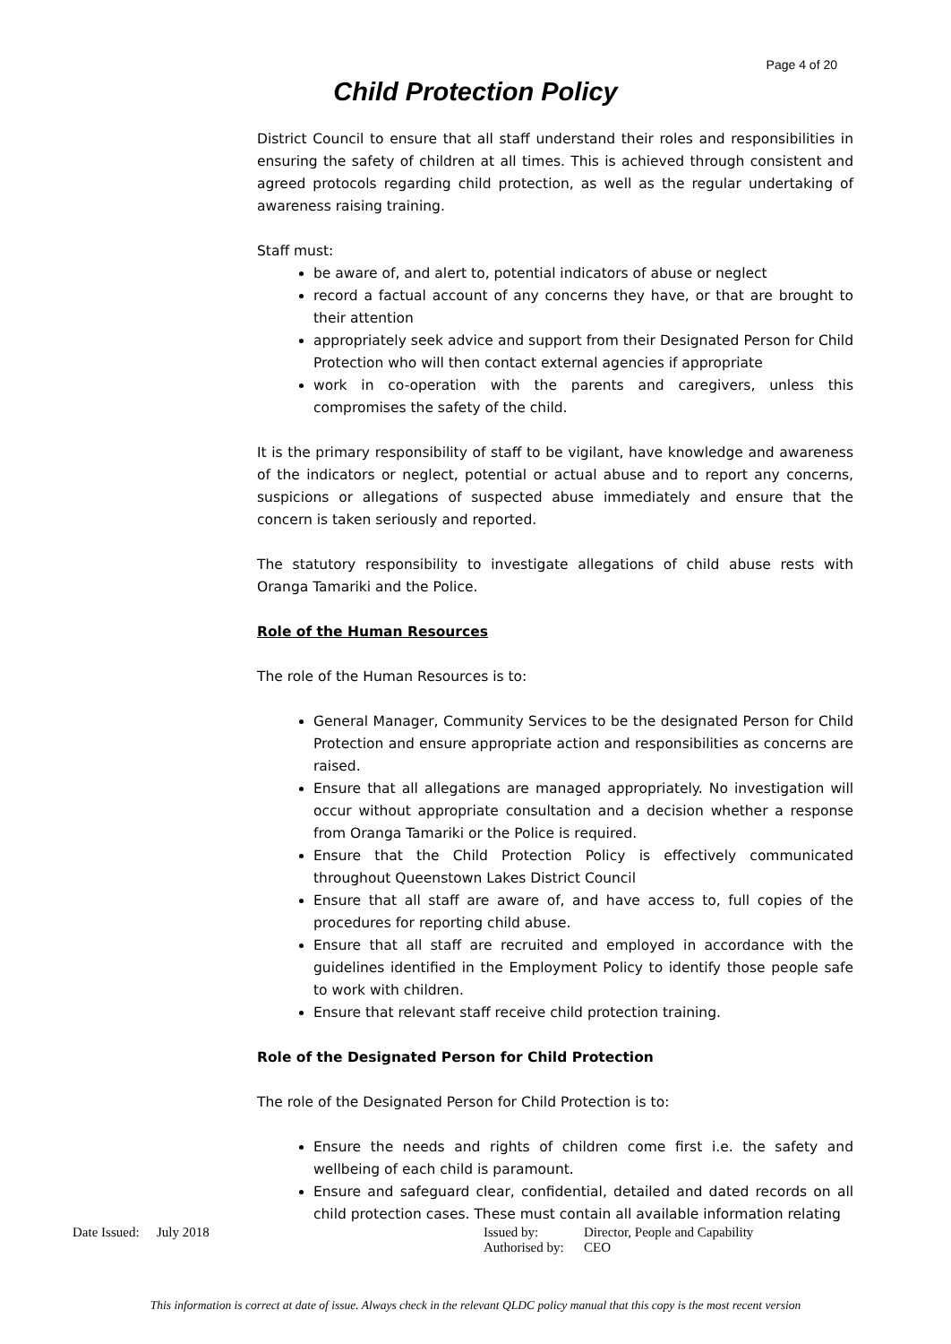Page 4 of 20
Child Protection Policy
District Council to ensure that all staff understand their roles and responsibilities in ensuring the safety of children at all times. This is achieved through consistent and agreed protocols regarding child protection, as well as the regular undertaking of awareness raising training.
Staff must:
be aware of, and alert to, potential indicators of abuse or neglect
record a factual account of any concerns they have, or that are brought to their attention
appropriately seek advice and support from their Designated Person for Child Protection who will then contact external agencies if appropriate
work in co-operation with the parents and caregivers, unless this compromises the safety of the child.
It is the primary responsibility of staff to be vigilant, have knowledge and awareness of the indicators or neglect, potential or actual abuse and to report any concerns, suspicions or allegations of suspected abuse immediately and ensure that the concern is taken seriously and reported.
The statutory responsibility to investigate allegations of child abuse rests with Oranga Tamariki and the Police.
Role of the Human Resources
The role of the Human Resources is to:
General Manager, Community Services to be the designated Person for Child Protection and ensure appropriate action and responsibilities as concerns are raised.
Ensure that all allegations are managed appropriately. No investigation will occur without appropriate consultation and a decision whether a response from Oranga Tamariki or the Police is required.
Ensure that the Child Protection Policy is effectively communicated throughout Queenstown Lakes District Council
Ensure that all staff are aware of, and have access to, full copies of the procedures for reporting child abuse.
Ensure that all staff are recruited and employed in accordance with the guidelines identified in the Employment Policy to identify those people safe to work with children.
Ensure that relevant staff receive child protection training.
Role of the Designated Person for Child Protection
The role of the Designated Person for Child Protection is to:
Ensure the needs and rights of children come first i.e. the safety and wellbeing of each child is paramount.
Ensure and safeguard clear, confidential, detailed and dated records on all child protection cases. These must contain all available information relating
Date Issued:
July 2018 Issued by:
Authorised by:
Director, People and Capability
CEO
This information is correct at date of issue. Always check in the relevant QLDC policy manual that this copy is the most recent version